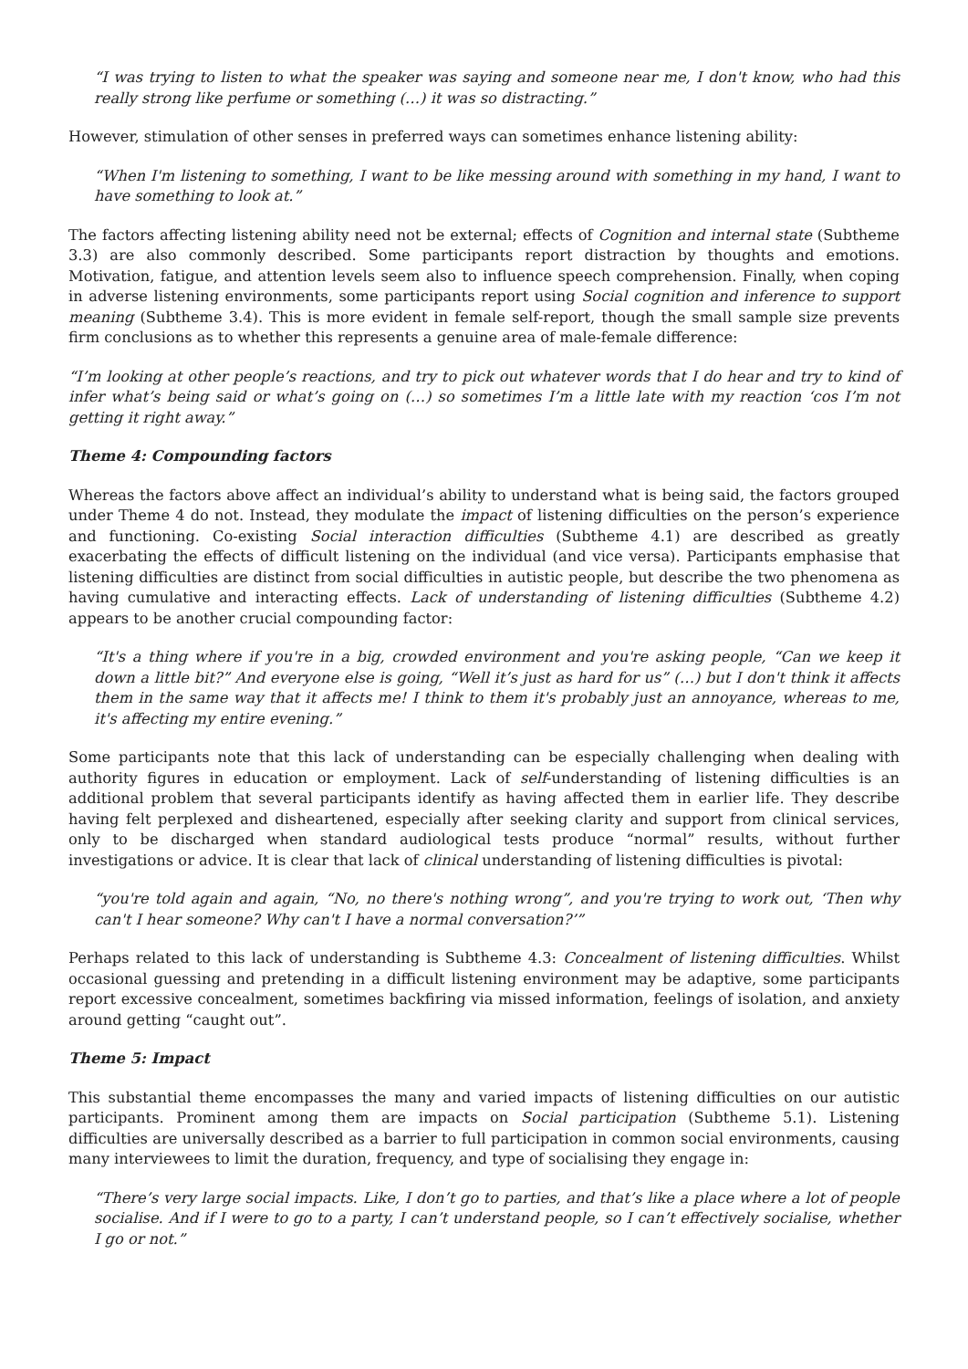“I was trying to listen to what the speaker was saying and someone near me, I don't know, who had this really strong like perfume or something (…) it was so distracting.”
However, stimulation of other senses in preferred ways can sometimes enhance listening ability:
“When I'm listening to something, I want to be like messing around with something in my hand, I want to have something to look at.”
The factors affecting listening ability need not be external; effects of Cognition and internal state (Subtheme 3.3) are also commonly described. Some participants report distraction by thoughts and emotions. Motivation, fatigue, and attention levels seem also to influence speech comprehension. Finally, when coping in adverse listening environments, some participants report using Social cognition and inference to support meaning (Subtheme 3.4). This is more evident in female self-report, though the small sample size prevents firm conclusions as to whether this represents a genuine area of male-female difference:
“I’m looking at other people’s reactions, and try to pick out whatever words that I do hear and try to kind of infer what’s being said or what’s going on (…) so sometimes I’m a little late with my reaction ‘cos I’m not getting it right away.”
Theme 4: Compounding factors
Whereas the factors above affect an individual’s ability to understand what is being said, the factors grouped under Theme 4 do not. Instead, they modulate the impact of listening difficulties on the person’s experience and functioning. Co-existing Social interaction difficulties (Subtheme 4.1) are described as greatly exacerbating the effects of difficult listening on the individual (and vice versa). Participants emphasise that listening difficulties are distinct from social difficulties in autistic people, but describe the two phenomena as having cumulative and interacting effects. Lack of understanding of listening difficulties (Subtheme 4.2) appears to be another crucial compounding factor:
“It's a thing where if you're in a big, crowded environment and you're asking people, “Can we keep it down a little bit?” And everyone else is going, “Well it’s just as hard for us” (…) but I don't think it affects them in the same way that it affects me! I think to them it's probably just an annoyance, whereas to me, it's affecting my entire evening.”
Some participants note that this lack of understanding can be especially challenging when dealing with authority figures in education or employment. Lack of self-understanding of listening difficulties is an additional problem that several participants identify as having affected them in earlier life. They describe having felt perplexed and disheartened, especially after seeking clarity and support from clinical services, only to be discharged when standard audiological tests produce “normal” results, without further investigations or advice. It is clear that lack of clinical understanding of listening difficulties is pivotal:
“you're told again and again, “No, no there's nothing wrong”, and you're trying to work out, ‘Then why can't I hear someone? Why can't I have a normal conversation?’”
Perhaps related to this lack of understanding is Subtheme 4.3: Concealment of listening difficulties. Whilst occasional guessing and pretending in a difficult listening environment may be adaptive, some participants report excessive concealment, sometimes backfiring via missed information, feelings of isolation, and anxiety around getting “caught out”.
Theme 5: Impact
This substantial theme encompasses the many and varied impacts of listening difficulties on our autistic participants. Prominent among them are impacts on Social participation (Subtheme 5.1). Listening difficulties are universally described as a barrier to full participation in common social environments, causing many interviewees to limit the duration, frequency, and type of socialising they engage in:
“There’s very large social impacts. Like, I don’t go to parties, and that’s like a place where a lot of people socialise. And if I were to go to a party, I can’t understand people, so I can’t effectively socialise, whether I go or not.”